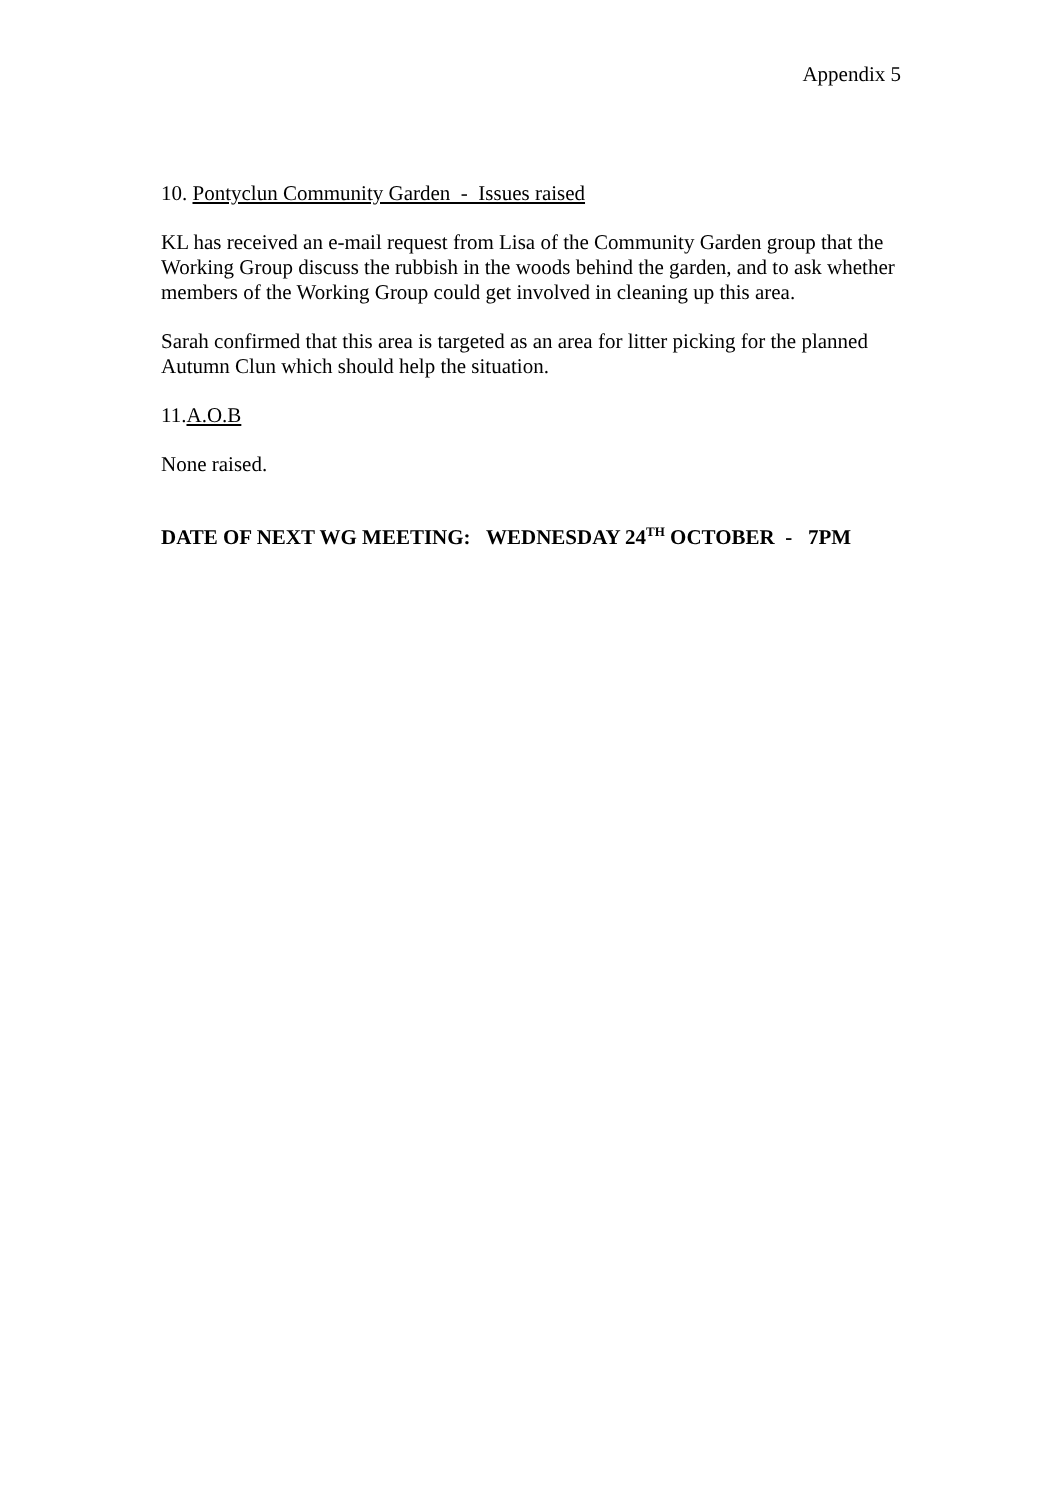Appendix 5
10. Pontyclun Community Garden - Issues raised
KL has received an e-mail request from Lisa of the Community Garden group that the Working Group discuss the rubbish in the woods behind the garden, and to ask whether members of the Working Group could get involved in cleaning up this area.
Sarah confirmed that this area is targeted as an area for litter picking for the planned Autumn Clun which should help the situation.
11.A.O.B
None raised.
DATE OF NEXT WG MEETING: WEDNESDAY 24<sup>TH</sup> OCTOBER - 7PM